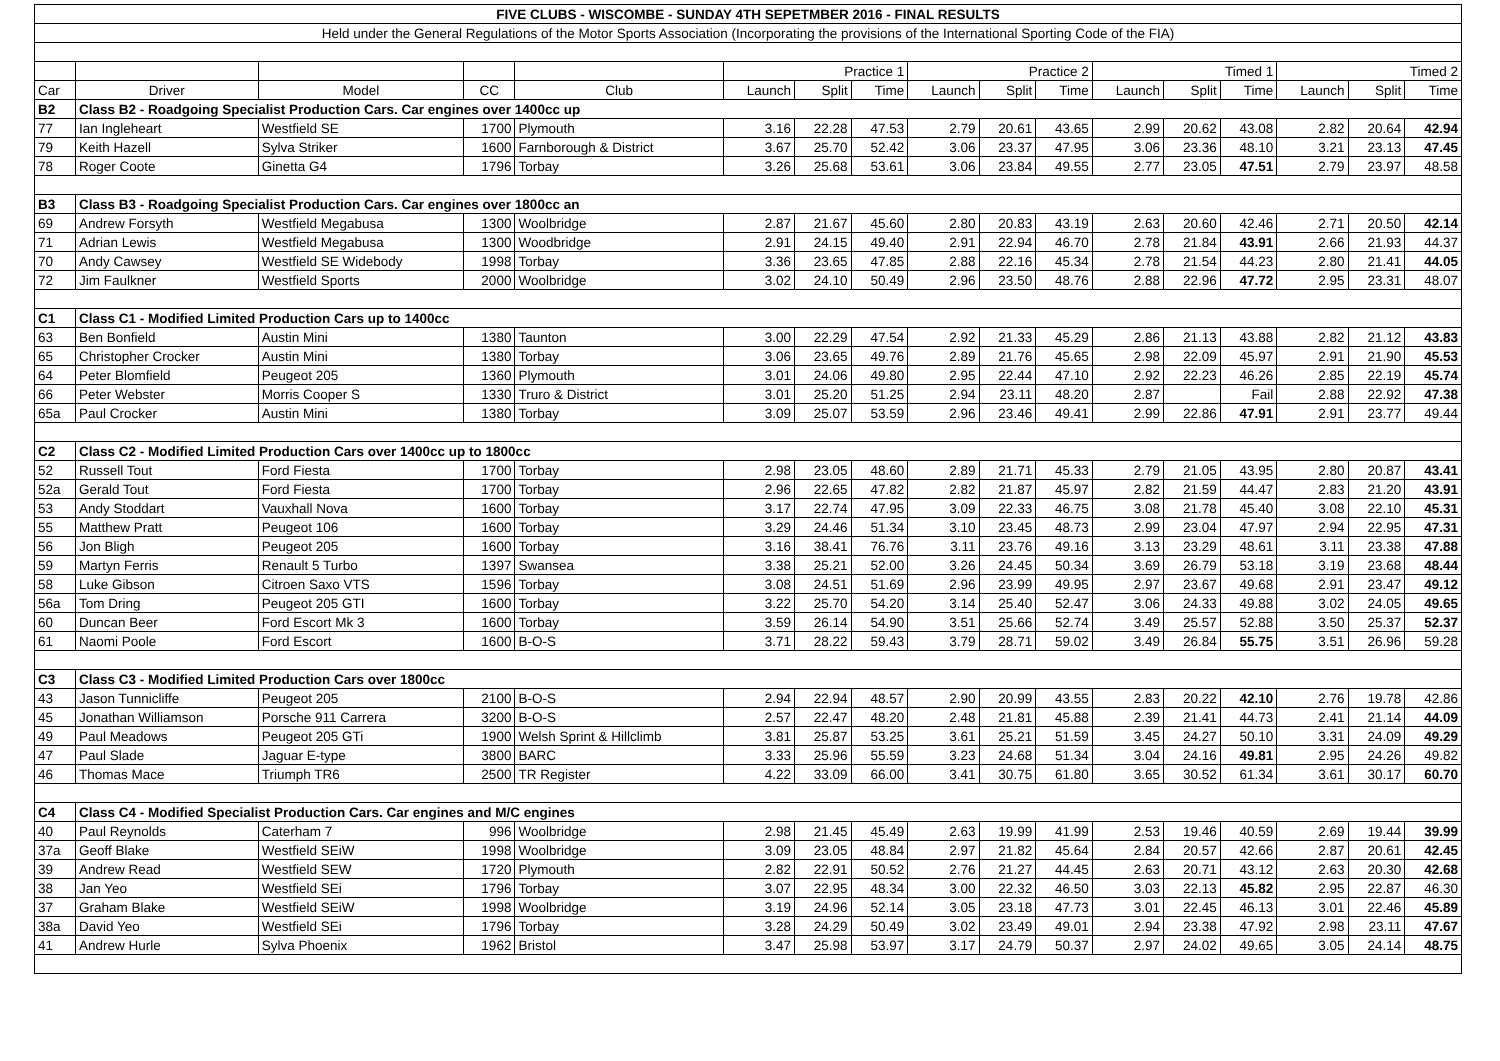| FIVE CLUBS - WISCOMBE - SUNDAY 4TH SEPETMBER 2016 - FINAL RESULTS | | | | | | | | | | | | | | | | |
| Held under the General Regulations of the Motor Sports Association (Incorporating the provisions of the International Sporting Code of the FIA) | | | | | | | | | | | | | | | | |
| | | | | | Practice 1 | | | Practice 2 | | | Timed 1 | | | Timed 2 | | |
| Car | Driver | Model | CC | Club | Launch | Split | Time | Launch | Split | Time | Launch | Split | Time | Launch | Split | Time |
| B2 | Class B2 - Roadgoing Specialist Production Cars. Car engines over 1400cc up | | | | | | | | | | | | | | | |
| 77 | Ian Ingleheart | Westfield SE | 1700 | Plymouth | 3.16 | 22.28 | 47.53 | 2.79 | 20.61 | 43.65 | 2.99 | 20.62 | 43.08 | 2.82 | 20.64 | 42.94 |
| 79 | Keith Hazell | Sylva Striker | 1600 | Farnborough & District | 3.67 | 25.70 | 52.42 | 3.06 | 23.37 | 47.95 | 3.06 | 23.36 | 48.10 | 3.21 | 23.13 | 47.45 |
| 78 | Roger Coote | Ginetta G4 | 1796 | Torbay | 3.26 | 25.68 | 53.61 | 3.06 | 23.84 | 49.55 | 2.77 | 23.05 | 47.51 | 2.79 | 23.97 | 48.58 |
| B3 | Class B3 - Roadgoing Specialist Production Cars. Car engines over 1800cc an | | | | | | | | | | | | | | | |
| 69 | Andrew Forsyth | Westfield Megabusa | 1300 | Woolbridge | 2.87 | 21.67 | 45.60 | 2.80 | 20.83 | 43.19 | 2.63 | 20.60 | 42.46 | 2.71 | 20.50 | 42.14 |
| 71 | Adrian Lewis | Westfield Megabusa | 1300 | Woodbridge | 2.91 | 24.15 | 49.40 | 2.91 | 22.94 | 46.70 | 2.78 | 21.84 | 43.91 | 2.66 | 21.93 | 44.37 |
| 70 | Andy Cawsey | Westfield SE Widebody | 1998 | Torbay | 3.36 | 23.65 | 47.85 | 2.88 | 22.16 | 45.34 | 2.78 | 21.54 | 44.23 | 2.80 | 21.41 | 44.05 |
| 72 | Jim Faulkner | Westfield Sports | 2000 | Woolbridge | 3.02 | 24.10 | 50.49 | 2.96 | 23.50 | 48.76 | 2.88 | 22.96 | 47.72 | 2.95 | 23.31 | 48.07 |
| C1 | Class C1 - Modified Limited Production Cars up to 1400cc | | | | | | | | | | | | | | | |
| 63 | Ben Bonfield | Austin Mini | 1380 | Taunton | 3.00 | 22.29 | 47.54 | 2.92 | 21.33 | 45.29 | 2.86 | 21.13 | 43.88 | 2.82 | 21.12 | 43.83 |
| 65 | Christopher Crocker | Austin Mini | 1380 | Torbay | 3.06 | 23.65 | 49.76 | 2.89 | 21.76 | 45.65 | 2.98 | 22.09 | 45.97 | 2.91 | 21.90 | 45.53 |
| 64 | Peter Blomfield | Peugeot 205 | 1360 | Plymouth | 3.01 | 24.06 | 49.80 | 2.95 | 22.44 | 47.10 | 2.92 | 22.23 | 46.26 | 2.85 | 22.19 | 45.74 |
| 66 | Peter Webster | Morris Cooper S | 1330 | Truro & District | 3.01 | 25.20 | 51.25 | 2.94 | 23.11 | 48.20 | 2.87 | | Fail | 2.88 | 22.92 | 47.38 |
| 65a | Paul Crocker | Austin Mini | 1380 | Torbay | 3.09 | 25.07 | 53.59 | 2.96 | 23.46 | 49.41 | 2.99 | 22.86 | 47.91 | 2.91 | 23.77 | 49.44 |
| C2 | Class C2 - Modified Limited Production Cars over 1400cc up to 1800cc | | | | | | | | | | | | | | | |
| 52 | Russell Tout | Ford Fiesta | 1700 | Torbay | 2.98 | 23.05 | 48.60 | 2.89 | 21.71 | 45.33 | 2.79 | 21.05 | 43.95 | 2.80 | 20.87 | 43.41 |
| 52a | Gerald Tout | Ford Fiesta | 1700 | Torbay | 2.96 | 22.65 | 47.82 | 2.82 | 21.87 | 45.97 | 2.82 | 21.59 | 44.47 | 2.83 | 21.20 | 43.91 |
| 53 | Andy Stoddart | Vauxhall Nova | 1600 | Torbay | 3.17 | 22.74 | 47.95 | 3.09 | 22.33 | 46.75 | 3.08 | 21.78 | 45.40 | 3.08 | 22.10 | 45.31 |
| 55 | Matthew Pratt | Peugeot 106 | 1600 | Torbay | 3.29 | 24.46 | 51.34 | 3.10 | 23.45 | 48.73 | 2.99 | 23.04 | 47.97 | 2.94 | 22.95 | 47.31 |
| 56 | Jon Bligh | Peugeot 205 | 1600 | Torbay | 3.16 | 38.41 | 76.76 | 3.11 | 23.76 | 49.16 | 3.13 | 23.29 | 48.61 | 3.11 | 23.38 | 47.88 |
| 59 | Martyn Ferris | Renault 5 Turbo | 1397 | Swansea | 3.38 | 25.21 | 52.00 | 3.26 | 24.45 | 50.34 | 3.69 | 26.79 | 53.18 | 3.19 | 23.68 | 48.44 |
| 58 | Luke Gibson | Citroen Saxo VTS | 1596 | Torbay | 3.08 | 24.51 | 51.69 | 2.96 | 23.99 | 49.95 | 2.97 | 23.67 | 49.68 | 2.91 | 23.47 | 49.12 |
| 56a | Tom Dring | Peugeot 205 GTI | 1600 | Torbay | 3.22 | 25.70 | 54.20 | 3.14 | 25.40 | 52.47 | 3.06 | 24.33 | 49.88 | 3.02 | 24.05 | 49.65 |
| 60 | Duncan Beer | Ford Escort Mk 3 | 1600 | Torbay | 3.59 | 26.14 | 54.90 | 3.51 | 25.66 | 52.74 | 3.49 | 25.57 | 52.88 | 3.50 | 25.37 | 52.37 |
| 61 | Naomi Poole | Ford Escort | 1600 | B-O-S | 3.71 | 28.22 | 59.43 | 3.79 | 28.71 | 59.02 | 3.49 | 26.84 | 55.75 | 3.51 | 26.96 | 59.28 |
| C3 | Class C3 - Modified Limited Production Cars over 1800cc | | | | | | | | | | | | | | | |
| 43 | Jason Tunnicliffe | Peugeot 205 | 2100 | B-O-S | 2.94 | 22.94 | 48.57 | 2.90 | 20.99 | 43.55 | 2.83 | 20.22 | 42.10 | 2.76 | 19.78 | 42.86 |
| 45 | Jonathan Williamson | Porsche 911 Carrera | 3200 | B-O-S | 2.57 | 22.47 | 48.20 | 2.48 | 21.81 | 45.88 | 2.39 | 21.41 | 44.73 | 2.41 | 21.14 | 44.09 |
| 49 | Paul Meadows | Peugeot 205 GTi | 1900 | Welsh Sprint & Hillclimb | 3.81 | 25.87 | 53.25 | 3.61 | 25.21 | 51.59 | 3.45 | 24.27 | 50.10 | 3.31 | 24.09 | 49.29 |
| 47 | Paul Slade | Jaguar E-type | 3800 | BARC | 3.33 | 25.96 | 55.59 | 3.23 | 24.68 | 51.34 | 3.04 | 24.16 | 49.81 | 2.95 | 24.26 | 49.82 |
| 46 | Thomas Mace | Triumph TR6 | 2500 | TR Register | 4.22 | 33.09 | 66.00 | 3.41 | 30.75 | 61.80 | 3.65 | 30.52 | 61.34 | 3.61 | 30.17 | 60.70 |
| C4 | Class C4 - Modified Specialist Production Cars. Car engines and M/C engines | | | | | | | | | | | | | | | |
| 40 | Paul Reynolds | Caterham 7 | 996 | Woolbridge | 2.98 | 21.45 | 45.49 | 2.63 | 19.99 | 41.99 | 2.53 | 19.46 | 40.59 | 2.69 | 19.44 | 39.99 |
| 37a | Geoff Blake | Westfield SEiW | 1998 | Woolbridge | 3.09 | 23.05 | 48.84 | 2.97 | 21.82 | 45.64 | 2.84 | 20.57 | 42.66 | 2.87 | 20.61 | 42.45 |
| 39 | Andrew Read | Westfield SEW | 1720 | Plymouth | 2.82 | 22.91 | 50.52 | 2.76 | 21.27 | 44.45 | 2.63 | 20.71 | 43.12 | 2.63 | 20.30 | 42.68 |
| 38 | Jan Yeo | Westfield SEi | 1796 | Torbay | 3.07 | 22.95 | 48.34 | 3.00 | 22.32 | 46.50 | 3.03 | 22.13 | 45.82 | 2.95 | 22.87 | 46.30 |
| 37 | Graham Blake | Westfield SEiW | 1998 | Woolbridge | 3.19 | 24.96 | 52.14 | 3.05 | 23.18 | 47.73 | 3.01 | 22.45 | 46.13 | 3.01 | 22.46 | 45.89 |
| 38a | David Yeo | Westfield SEi | 1796 | Torbay | 3.28 | 24.29 | 50.49 | 3.02 | 23.49 | 49.01 | 2.94 | 23.38 | 47.92 | 2.98 | 23.11 | 47.67 |
| 41 | Andrew Hurle | Sylva Phoenix | 1962 | Bristol | 3.47 | 25.98 | 53.97 | 3.17 | 24.79 | 50.37 | 2.97 | 24.02 | 49.65 | 3.05 | 24.14 | 48.75 |